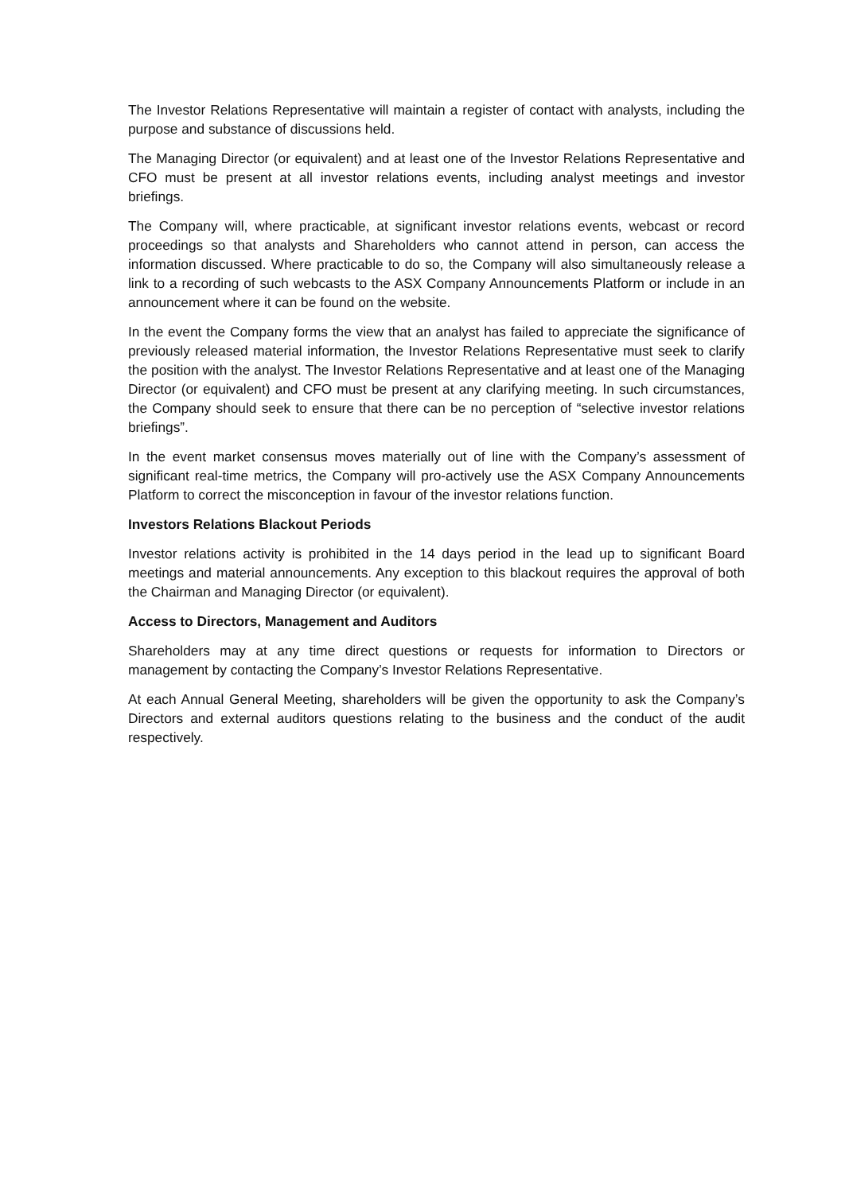The Investor Relations Representative will maintain a register of contact with analysts, including the purpose and substance of discussions held.
The Managing Director (or equivalent) and at least one of the Investor Relations Representative and CFO must be present at all investor relations events, including analyst meetings and investor briefings.
The Company will, where practicable, at significant investor relations events, webcast or record proceedings so that analysts and Shareholders who cannot attend in person, can access the information discussed. Where practicable to do so, the Company will also simultaneously release a link to a recording of such webcasts to the ASX Company Announcements Platform or include in an announcement where it can be found on the website.
In the event the Company forms the view that an analyst has failed to appreciate the significance of previously released material information, the Investor Relations Representative must seek to clarify the position with the analyst. The Investor Relations Representative and at least one of the Managing Director (or equivalent) and CFO must be present at any clarifying meeting. In such circumstances, the Company should seek to ensure that there can be no perception of “selective investor relations briefings”.
In the event market consensus moves materially out of line with the Company’s assessment of significant real-time metrics, the Company will pro-actively use the ASX Company Announcements Platform to correct the misconception in favour of the investor relations function.
Investors Relations Blackout Periods
Investor relations activity is prohibited in the 14 days period in the lead up to significant Board meetings and material announcements. Any exception to this blackout requires the approval of both the Chairman and Managing Director (or equivalent).
Access to Directors, Management and Auditors
Shareholders may at any time direct questions or requests for information to Directors or management by contacting the Company’s Investor Relations Representative.
At each Annual General Meeting, shareholders will be given the opportunity to ask the Company’s Directors and external auditors questions relating to the business and the conduct of the audit respectively.